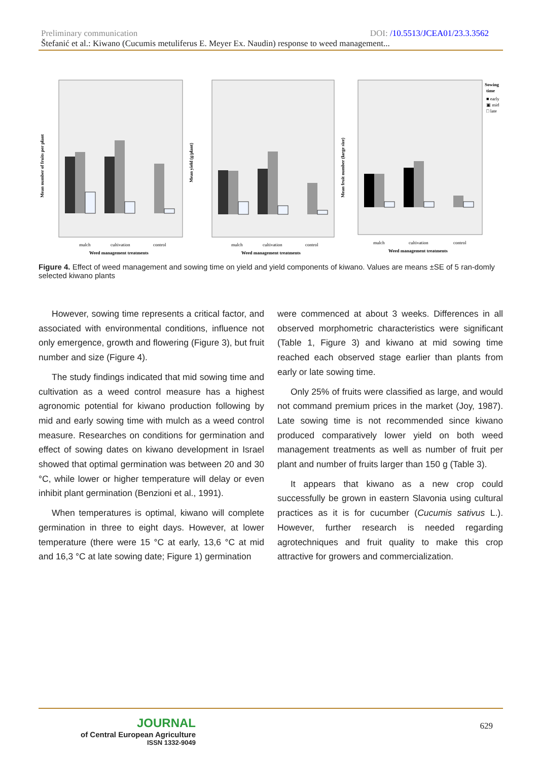Preliminary communication DOI: /10.5513/JCEA01/23.3.3562
Štefanić et al.: Kiwano (Cucumis metuliferus E. Meyer Ex. Naudin) response to weed management...
Mean number of fruits per plant
mulch
cultivation
control
Weed management treatments
Mean yield (g/plant)
mulch
cultivation
control
Weed management treatments
Mean fruit number (large size)
mulch
cultivation
control
Weed management treatments
Sowing
time
■ early
▣ mid
□ late
Figure 4. Effect of weed management and sowing time on yield and yield components of kiwano. Values are means ±SE of 5 ran-domly selected kiwano plants
However, sowing time represents a critical factor, and associated with environmental conditions, influence not only emergence, growth and flowering (Figure 3), but fruit number and size (Figure 4).
The study findings indicated that mid sowing time and cultivation as a weed control measure has a highest agronomic potential for kiwano production following by mid and early sowing time with mulch as a weed control measure. Researches on conditions for germination and effect of sowing dates on kiwano development in Israel showed that optimal germination was between 20 and 30 °C, while lower or higher temperature will delay or even inhibit plant germination (Benzioni et al., 1991).
When temperatures is optimal, kiwano will complete germination in three to eight days. However, at lower temperature (there were 15 °C at early, 13,6 °C at mid and 16,3 °C at late sowing date; Figure 1) germination
were commenced at about 3 weeks. Differences in all observed morphometric characteristics were significant (Table 1, Figure 3) and kiwano at mid sowing time reached each observed stage earlier than plants from early or late sowing time.
Only 25% of fruits were classified as large, and would not command premium prices in the market (Joy, 1987). Late sowing time is not recommended since kiwano produced comparatively lower yield on both weed management treatments as well as number of fruit per plant and number of fruits larger than 150 g (Table 3).
It appears that kiwano as a new crop could successfully be grown in eastern Slavonia using cultural practices as it is for cucumber (Cucumis sativus L.). However, further research is needed regarding agrotechniques and fruit quality to make this crop attractive for growers and commercialization.
JOURNAL
of Central European Agriculture
ISSN 1332-9049
629